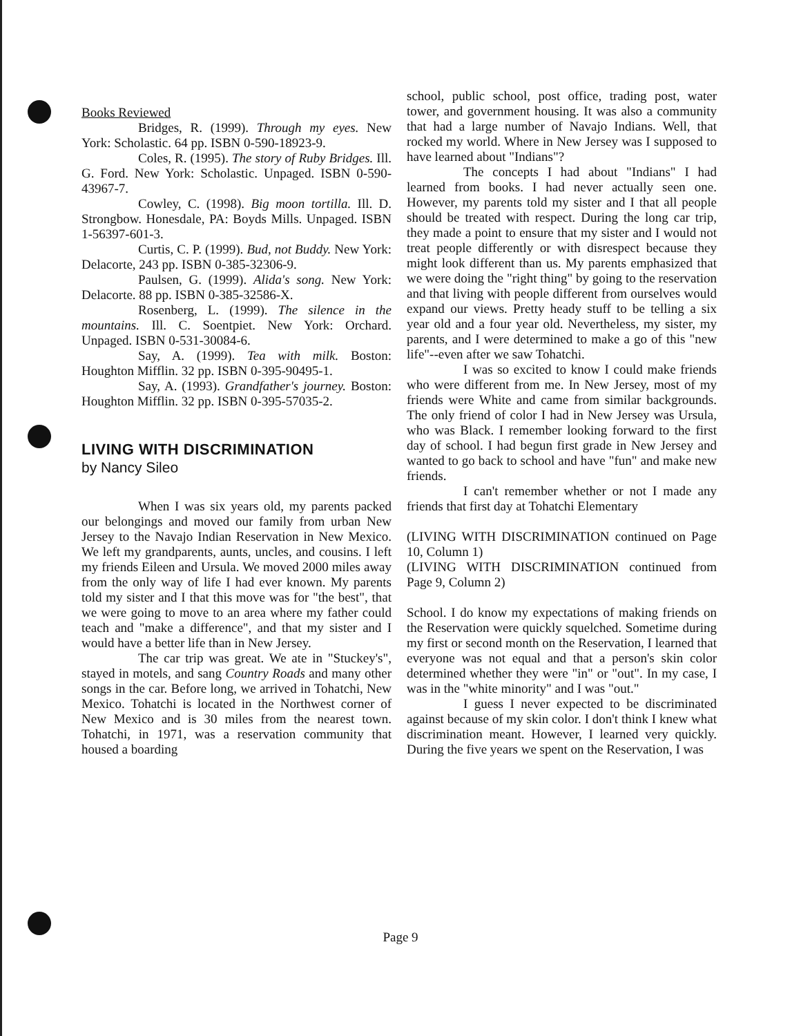Books Reviewed
Bridges, R. (1999). Through my eyes. New York: Scholastic. 64 pp. ISBN 0-590-18923-9.
Coles, R. (1995). The story of Ruby Bridges. Ill. G. Ford. New York: Scholastic. Unpaged. ISBN 0-590-43967-7.
Cowley, C. (1998). Big moon tortilla. Ill. D. Strongbow. Honesdale, PA: Boyds Mills. Unpaged. ISBN 1-56397-601-3.
Curtis, C. P. (1999). Bud, not Buddy. New York: Delacorte, 243 pp. ISBN 0-385-32306-9.
Paulsen, G. (1999). Alida's song. New York: Delacorte. 88 pp. ISBN 0-385-32586-X.
Rosenberg, L. (1999). The silence in the mountains. Ill. C. Soentpiet. New York: Orchard. Unpaged. ISBN 0-531-30084-6.
Say, A. (1999). Tea with milk. Boston: Houghton Mifflin. 32 pp. ISBN 0-395-90495-1.
Say, A. (1993). Grandfather's journey. Boston: Houghton Mifflin. 32 pp. ISBN 0-395-57035-2.
LIVING WITH DISCRIMINATION
by Nancy Sileo
When I was six years old, my parents packed our belongings and moved our family from urban New Jersey to the Navajo Indian Reservation in New Mexico. We left my grandparents, aunts, uncles, and cousins. I left my friends Eileen and Ursula. We moved 2000 miles away from the only way of life I had ever known. My parents told my sister and I that this move was for "the best", that we were going to move to an area where my father could teach and "make a difference", and that my sister and I would have a better life than in New Jersey.
The car trip was great. We ate in "Stuckey's", stayed in motels, and sang Country Roads and many other songs in the car. Before long, we arrived in Tohatchi, New Mexico. Tohatchi is located in the Northwest corner of New Mexico and is 30 miles from the nearest town. Tohatchi, in 1971, was a reservation community that housed a boarding
school, public school, post office, trading post, water tower, and government housing. It was also a community that had a large number of Navajo Indians. Well, that rocked my world. Where in New Jersey was I supposed to have learned about "Indians"?
The concepts I had about "Indians" I had learned from books. I had never actually seen one. However, my parents told my sister and I that all people should be treated with respect. During the long car trip, they made a point to ensure that my sister and I would not treat people differently or with disrespect because they might look different than us. My parents emphasized that we were doing the "right thing" by going to the reservation and that living with people different from ourselves would expand our views. Pretty heady stuff to be telling a six year old and a four year old. Nevertheless, my sister, my parents, and I were determined to make a go of this "new life"--even after we saw Tohatchi.
I was so excited to know I could make friends who were different from me. In New Jersey, most of my friends were White and came from similar backgrounds. The only friend of color I had in New Jersey was Ursula, who was Black. I remember looking forward to the first day of school. I had begun first grade in New Jersey and wanted to go back to school and have "fun" and make new friends.
I can't remember whether or not I made any friends that first day at Tohatchi Elementary
(LIVING WITH DISCRIMINATION continued on Page 10, Column 1)
(LIVING WITH DISCRIMINATION continued from Page 9, Column 2)
School. I do know my expectations of making friends on the Reservation were quickly squelched. Sometime during my first or second month on the Reservation, I learned that everyone was not equal and that a person's skin color determined whether they were "in" or "out". In my case, I was in the "white minority" and I was "out."
I guess I never expected to be discriminated against because of my skin color. I don't think I knew what discrimination meant. However, I learned very quickly. During the five years we spent on the Reservation, I was
Page 9